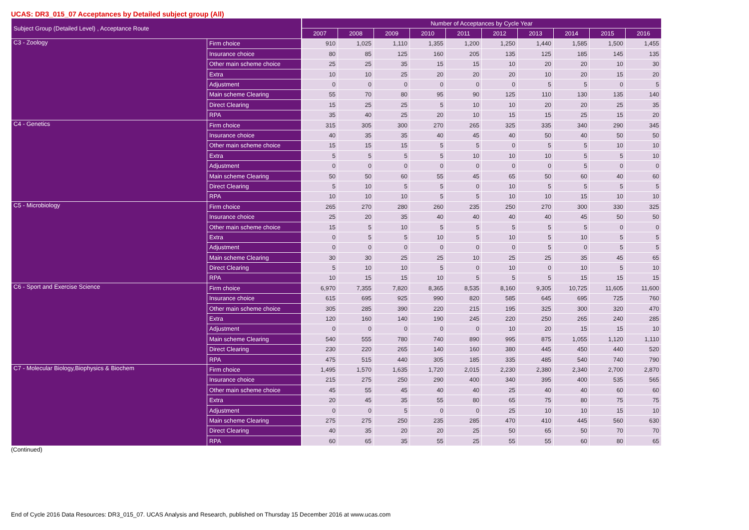UCAS: DR3_015_07 Acceptances by Detailed subject group (All)
| Subject Group (Detailed Level) , Acceptance Route | | | Number of Acceptances by Cycle Year | | | | | | | | | |
| --- | --- | --- | --- | --- | --- | --- | --- | --- | --- | --- | --- | --- |
| | | | 2007 | 2008 | 2009 | 2010 | 2011 | 2012 | 2013 | 2014 | 2015 | 2016 |
| C3 - Zoology | Firm choice | | 910 | 1,025 | 1,110 | 1,355 | 1,200 | 1,250 | 1,440 | 1,585 | 1,500 | 1,455 |
| | Insurance choice | | 80 | 85 | 125 | 160 | 205 | 135 | 125 | 185 | 145 | 135 |
| | Other main scheme choice | | 25 | 25 | 35 | 15 | 15 | 10 | 20 | 20 | 10 | 30 |
| | Extra | | 10 | 10 | 25 | 20 | 20 | 20 | 10 | 20 | 15 | 20 |
| | Adjustment | | 0 | 0 | 0 | 0 | 0 | 0 | 5 | 5 | 0 | 5 |
| | Main scheme Clearing | | 55 | 70 | 80 | 95 | 90 | 125 | 110 | 130 | 135 | 140 |
| | Direct Clearing | | 15 | 25 | 25 | 5 | 10 | 10 | 20 | 20 | 25 | 35 |
| | RPA | | 35 | 40 | 25 | 20 | 10 | 15 | 15 | 25 | 15 | 20 |
| C4 - Genetics | Firm choice | | 315 | 305 | 300 | 270 | 265 | 325 | 335 | 340 | 290 | 345 |
| | Insurance choice | | 40 | 35 | 35 | 40 | 45 | 40 | 50 | 40 | 50 | 50 |
| | Other main scheme choice | | 15 | 15 | 15 | 5 | 5 | 0 | 5 | 5 | 10 | 10 |
| | Extra | | 5 | 5 | 5 | 5 | 10 | 10 | 10 | 5 | 5 | 10 |
| | Adjustment | | 0 | 0 | 0 | 0 | 0 | 0 | 0 | 5 | 0 | 0 |
| | Main scheme Clearing | | 50 | 50 | 60 | 55 | 45 | 65 | 50 | 60 | 40 | 60 |
| | Direct Clearing | | 5 | 10 | 5 | 5 | 0 | 10 | 5 | 5 | 5 | 5 |
| | RPA | | 10 | 10 | 10 | 5 | 5 | 10 | 10 | 15 | 10 | 10 |
| C5 - Microbiology | Firm choice | | 265 | 270 | 280 | 260 | 235 | 250 | 270 | 300 | 330 | 325 |
| | Insurance choice | | 25 | 20 | 35 | 40 | 40 | 40 | 40 | 45 | 50 | 50 |
| | Other main scheme choice | | 15 | 5 | 10 | 5 | 5 | 5 | 5 | 5 | 0 | 0 |
| | Extra | | 0 | 5 | 5 | 10 | 5 | 10 | 5 | 10 | 5 | 5 |
| | Adjustment | | 0 | 0 | 0 | 0 | 0 | 0 | 5 | 0 | 5 | 5 |
| | Main scheme Clearing | | 30 | 30 | 25 | 25 | 10 | 25 | 25 | 35 | 45 | 65 |
| | Direct Clearing | | 5 | 10 | 10 | 5 | 0 | 10 | 0 | 10 | 5 | 10 |
| | RPA | | 10 | 15 | 15 | 10 | 5 | 5 | 5 | 15 | 15 | 15 |
| C6 - Sport and Exercise Science | Firm choice | | 6,970 | 7,355 | 7,820 | 8,365 | 8,535 | 8,160 | 9,305 | 10,725 | 11,605 | 11,600 |
| | Insurance choice | | 615 | 695 | 925 | 990 | 820 | 585 | 645 | 695 | 725 | 760 |
| | Other main scheme choice | | 305 | 285 | 390 | 220 | 215 | 195 | 325 | 300 | 320 | 470 |
| | Extra | | 120 | 160 | 140 | 190 | 245 | 220 | 250 | 265 | 240 | 285 |
| | Adjustment | | 0 | 0 | 0 | 0 | 0 | 10 | 20 | 15 | 15 | 10 |
| | Main scheme Clearing | | 540 | 555 | 780 | 740 | 890 | 995 | 875 | 1,055 | 1,120 | 1,110 |
| | Direct Clearing | | 230 | 220 | 265 | 140 | 160 | 380 | 445 | 450 | 440 | 520 |
| | RPA | | 475 | 515 | 440 | 305 | 185 | 335 | 485 | 540 | 740 | 790 |
| C7 - Molecular Biology,Biophysics & Biochem | Firm choice | | 1,495 | 1,570 | 1,635 | 1,720 | 2,015 | 2,230 | 2,380 | 2,340 | 2,700 | 2,870 |
| | Insurance choice | | 215 | 275 | 250 | 290 | 400 | 340 | 395 | 400 | 535 | 565 |
| | Other main scheme choice | | 45 | 55 | 45 | 40 | 40 | 25 | 40 | 40 | 60 | 60 |
| | Extra | | 20 | 45 | 35 | 55 | 80 | 65 | 75 | 80 | 75 | 75 |
| | Adjustment | | 0 | 0 | 5 | 0 | 0 | 25 | 10 | 10 | 15 | 10 |
| | Main scheme Clearing | | 275 | 275 | 250 | 235 | 285 | 470 | 410 | 445 | 560 | 630 |
| | Direct Clearing | | 40 | 35 | 20 | 20 | 25 | 50 | 65 | 50 | 70 | 70 |
| | RPA | | 60 | 65 | 35 | 55 | 25 | 55 | 55 | 60 | 80 | 65 |
(Continued)
End of Cycle 2016 Data Resources: DR3_015_07. UCAS Analysis and Research, published on Thursday 15 December 2016 at www.ucas.com